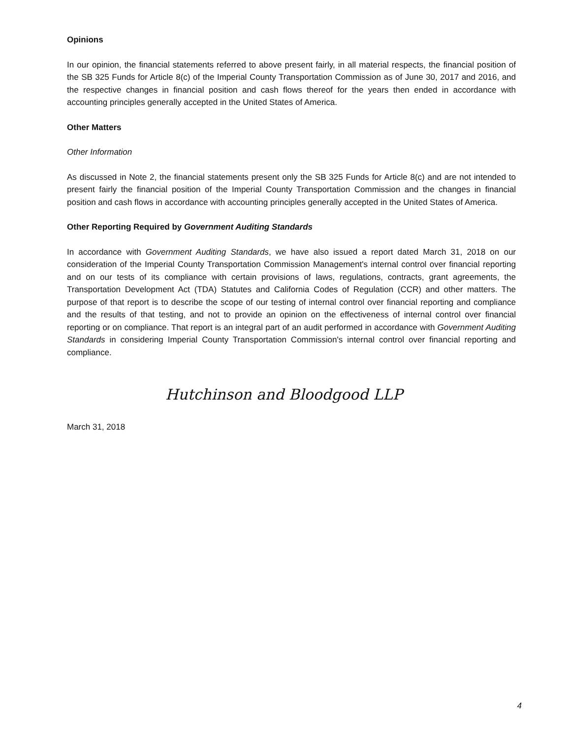Opinions
In our opinion, the financial statements referred to above present fairly, in all material respects, the financial position of the SB 325 Funds for Article 8(c) of the Imperial County Transportation Commission as of June 30, 2017 and 2016, and the respective changes in financial position and cash flows thereof for the years then ended in accordance with accounting principles generally accepted in the United States of America.
Other Matters
Other Information
As discussed in Note 2, the financial statements present only the SB 325 Funds for Article 8(c) and are not intended to present fairly the financial position of the Imperial County Transportation Commission and the changes in financial position and cash flows in accordance with accounting principles generally accepted in the United States of America.
Other Reporting Required by Government Auditing Standards
In accordance with Government Auditing Standards, we have also issued a report dated March 31, 2018 on our consideration of the Imperial County Transportation Commission Management's internal control over financial reporting and on our tests of its compliance with certain provisions of laws, regulations, contracts, grant agreements, the Transportation Development Act (TDA) Statutes and California Codes of Regulation (CCR) and other matters. The purpose of that report is to describe the scope of our testing of internal control over financial reporting and compliance and the results of that testing, and not to provide an opinion on the effectiveness of internal control over financial reporting or on compliance. That report is an integral part of an audit performed in accordance with Government Auditing Standards in considering Imperial County Transportation Commission's internal control over financial reporting and compliance.
Hutchinson and Bloodgood LLP
March 31, 2018
4